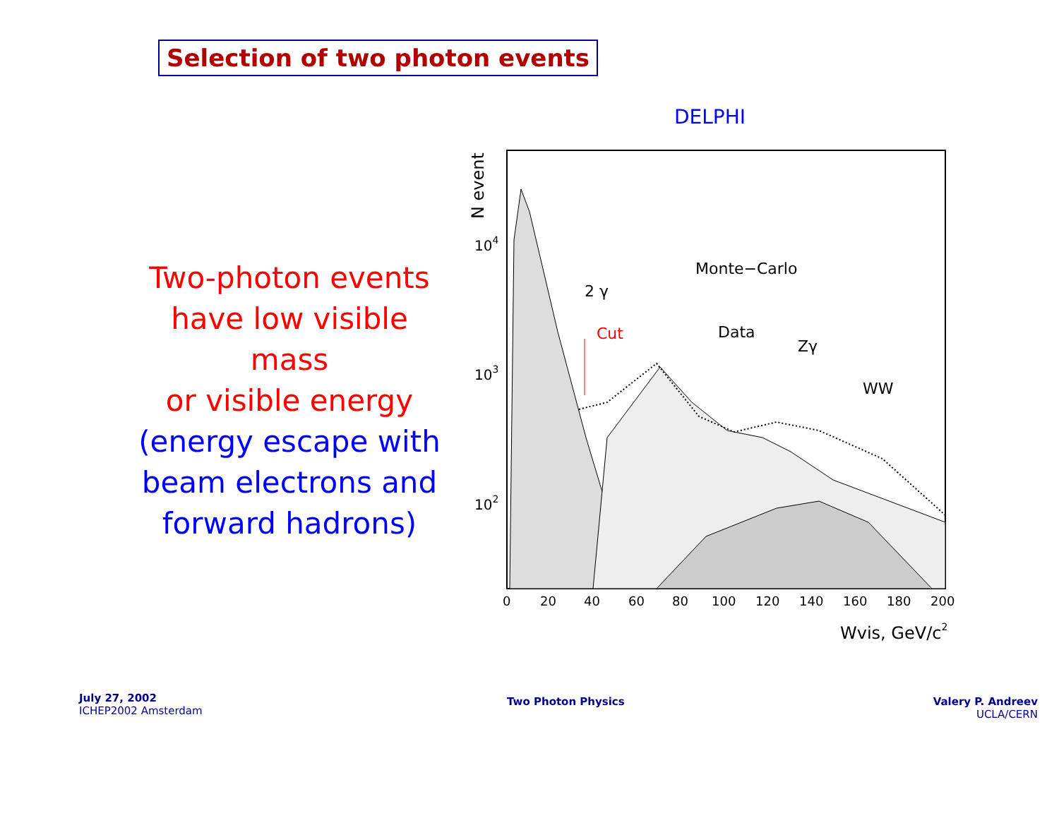Selection of two photon events
Two-photon events
have low visible mass
or visible energy
(energy escape with
beam electrons and
forward hadrons)
DELPHI
N event
104
103
102
Cut
2 γ
Monte−Carlo
Data
Zγ
WW
0
20
40
60
80
100
120
140
160
180
200
Wvis, GeV/c2
July 27, 2002
ICHEP2002 Amsterdam
Two Photon Physics
Valery P. Andreev
UCLA/CERN